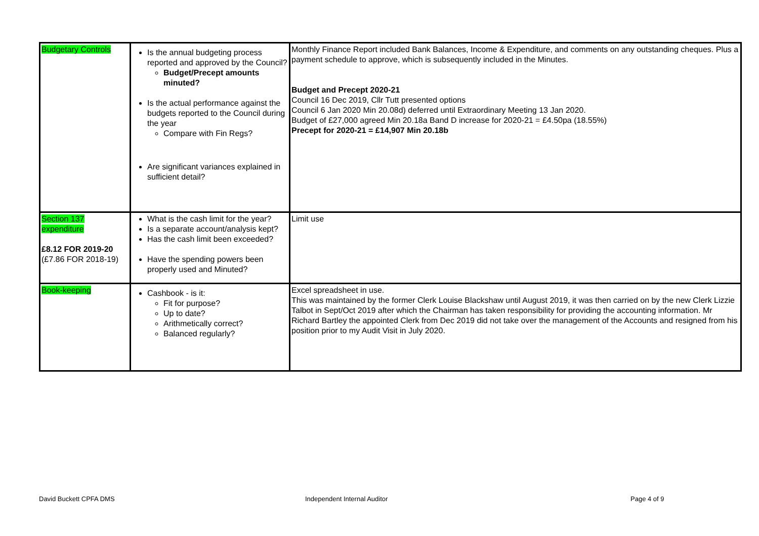| Budgetary Controls | Is the annual budgeting process reported and approved by the Council? Budget/Precept amounts minuted? Is the actual performance against the budgets reported to the Council during the year Compare with Fin Regs? Are significant variances explained in sufficient detail? | Monthly Finance Report included Bank Balances, Income & Expenditure, and comments on any outstanding cheques. Plus a payment schedule to approve, which is subsequently included in the Minutes. Budget and Precept 2020-21 Council 16 Dec 2019, Cllr Tutt presented options Council 6 Jan 2020 Min 20.08d) deferred until Extraordinary Meeting 13 Jan 2020. Budget of £27,000 agreed Min 20.18a Band D increase for 2020-21 = £4.50pa (18.55%) Precept for 2020-21 = £14,907 Min 20.18b |
| Section 137 expenditure £8.12 FOR 2019-20 (£7.86 FOR 2018-19) | What is the cash limit for the year? Is a separate account/analysis kept? Has the cash limit been exceeded? Have the spending powers been properly used and Minuted? | Limit use |
| Book-keeping | Cashbook - is it: Fit for purpose? Up to date? Arithmetically correct? Balanced regularly? | Excel spreadsheet in use. This was maintained by the former Clerk Louise Blackshaw until August 2019, it was then carried on by the new Clerk Lizzie Talbot in Sept/Oct 2019 after which the Chairman has taken responsibility for providing the accounting information. Mr Richard Bartley the appointed Clerk from Dec 2019 did not take over the management of the Accounts and resigned from his position prior to my Audit Visit in July 2020. |
David Buckett CPFA DMS Independent Internal Auditor Page 4 of 9